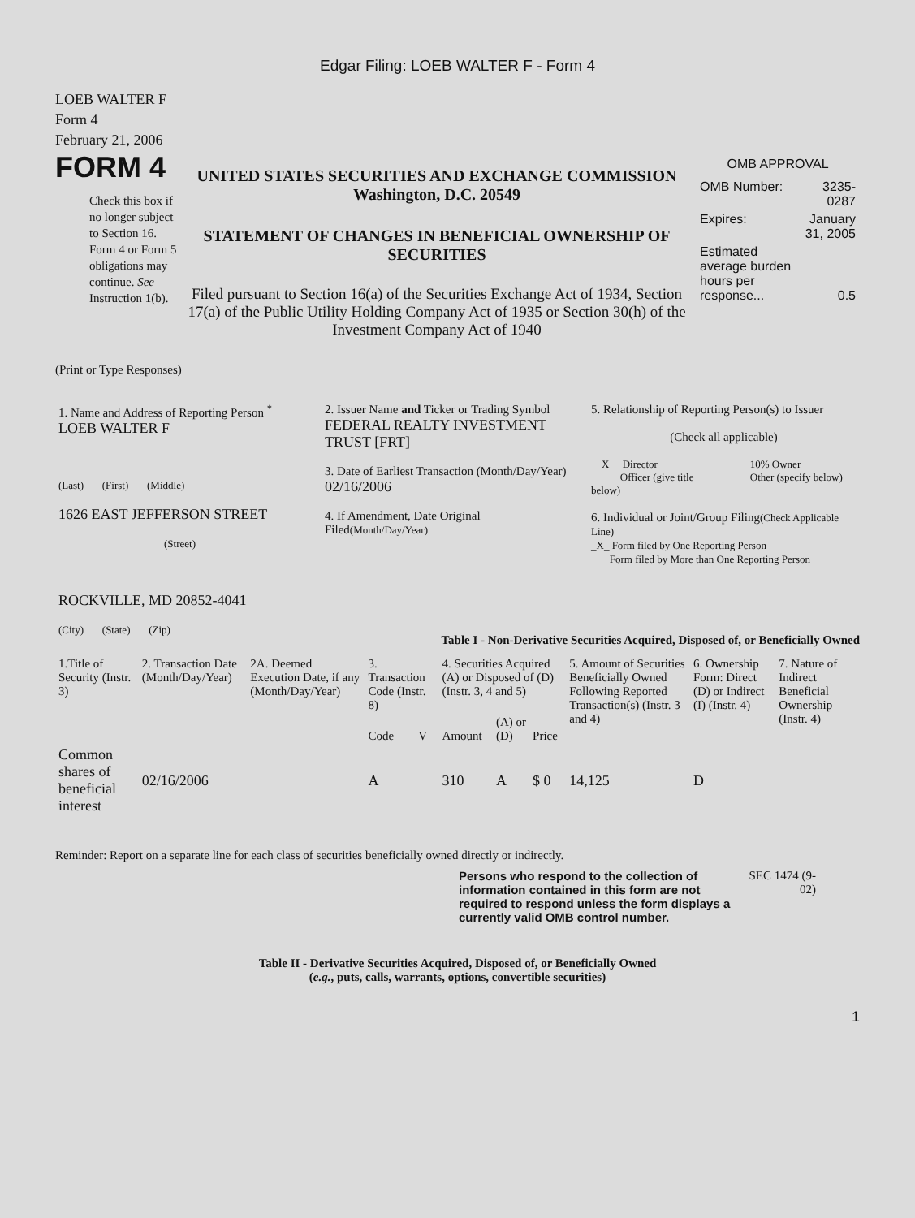Edgar Filing: LOEB WALTER F - Form 4
LOEB WALTER F
Form 4
February 21, 2006
FORM 4
Check this box if no longer subject to Section 16. Form 4 or Form 5 obligations may continue. See Instruction 1(b).
UNITED STATES SECURITIES AND EXCHANGE COMMISSION
Washington, D.C. 20549
STATEMENT OF CHANGES IN BENEFICIAL OWNERSHIP OF SECURITIES
Filed pursuant to Section 16(a) of the Securities Exchange Act of 1934, Section 17(a) of the Public Utility Holding Company Act of 1935 or Section 30(h) of the Investment Company Act of 1940
OMB APPROVAL
| OMB Number: | 3235-0287 |
| Expires: | January 31, 2005 |
| Estimated average burden hours per response... | 0.5 |
(Print or Type Responses)
| 1. Name and Address of Reporting Person <sup>*</sup> LOEB WALTER F (Last) (First) (Middle) 1626 EAST JEFFERSON STREET (Street) ROCKVILLE, MD 20852-4041 (City) (State) (Zip) | 2. Issuer Name and Ticker or Trading Symbol FEDERAL REALTY INVESTMENT TRUST [FRT] 3. Date of Earliest Transaction (Month/Day/Year) 02/16/2006 4. If Amendment, Date Original Filed (Month/Day/Year) | 5. Relationship of Reporting Person(s) to Issuer (Check all applicable) __X__ Director _____ Officer (give title below) _____ 10% Owner _____ Other (specify below) 6. Individual or Joint/Group Filing (Check Applicable Line) _X_ Form filed by One Reporting Person ___ Form filed by More than One Reporting Person |
Table I - Non-Derivative Securities Acquired, Disposed of, or Beneficially Owned
| 1.Title of Security (Instr. 3) | 2. Transaction Date (Month/Day/Year) | 2A. Deemed Execution Date, if any (Month/Day/Year) | 3. Transaction Code (Instr. 8) | | 4. Securities Acquired (A) or Disposed of (D) (Instr. 3, 4 and 5) | | | 5. Amount of Securities Beneficially Owned Following Reported Transaction(s) (Instr. 3 and 4) | 6. Ownership Form: Direct (D) or Indirect (I) (Instr. 4) | 7. Nature of Indirect Beneficial Ownership (Instr. 4) |
| --- | --- | --- | --- | --- | --- | --- | --- | --- | --- | --- |
| | | | Code | V | Amount | (A) or (D) | Price | | | |
| Common shares of beneficial interest | 02/16/2006 | | A | | 310 | A | $ 0 | 14,125 | D | |
Reminder: Report on a separate line for each class of securities beneficially owned directly or indirectly.
Persons who respond to the collection of information contained in this form are not required to respond unless the form displays a currently valid OMB control number.
SEC 1474 (9-02)
Table II - Derivative Securities Acquired, Disposed of, or Beneficially Owned
(e.g., puts, calls, warrants, options, convertible securities)
1